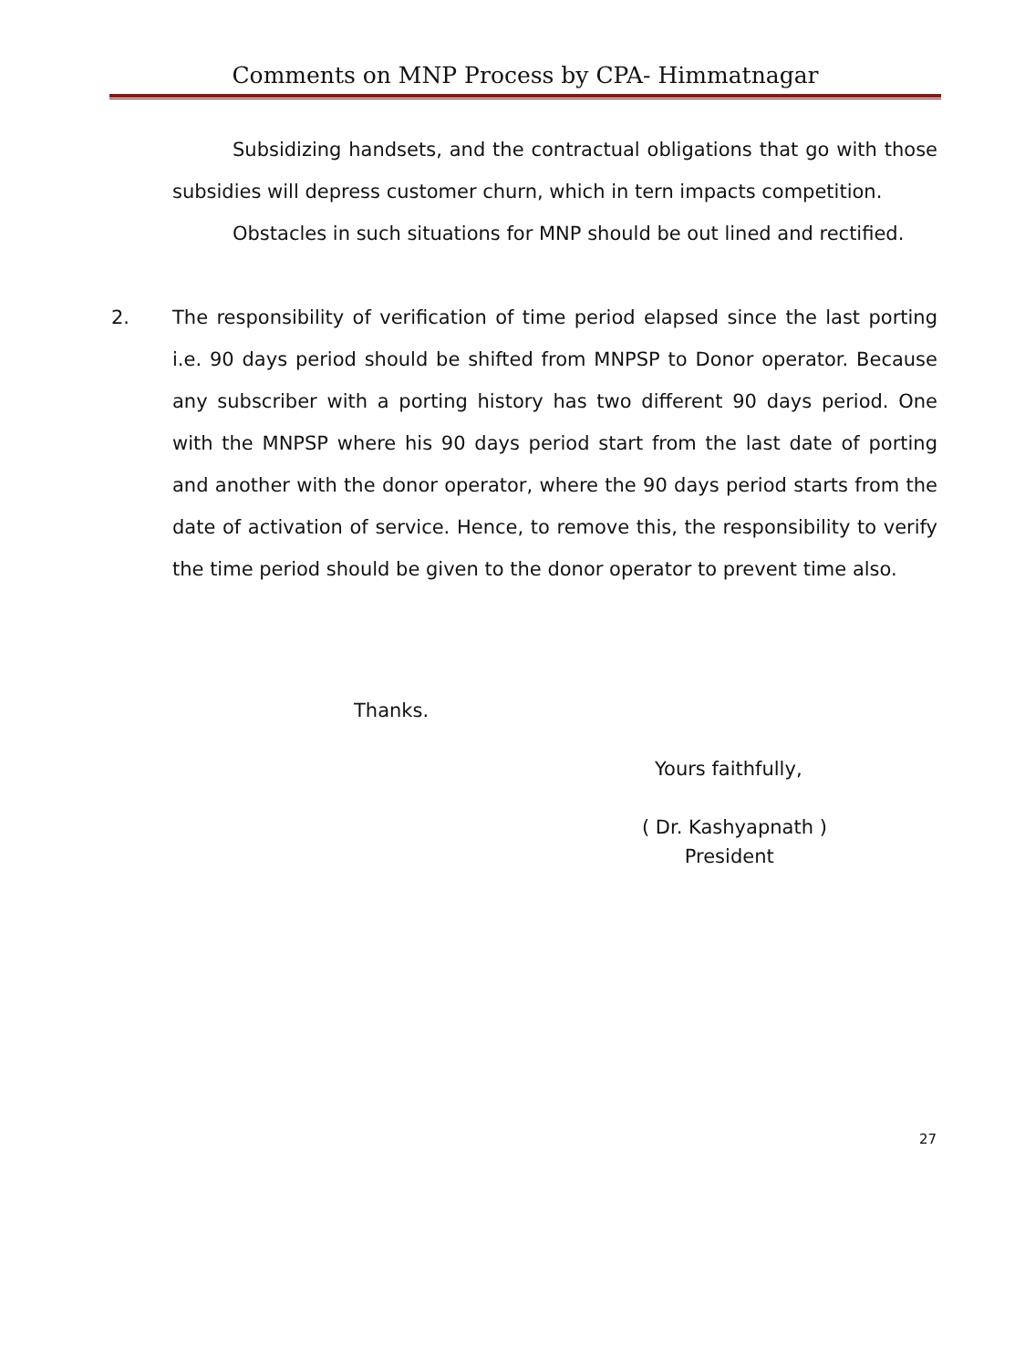Comments on MNP Process by CPA- Himmatnagar
Subsidizing handsets, and the contractual obligations that go with those subsidies will depress customer churn, which in tern impacts competition.
Obstacles in such situations for MNP should be out lined and rectified.
2. The responsibility of verification of time period elapsed since the last porting i.e. 90 days period should be shifted from MNPSP to Donor operator. Because any subscriber with a porting history has two different 90 days period. One with the MNPSP where his 90 days period start from the last date of porting and another with the donor operator, where the 90 days period starts from the date of activation of service. Hence, to remove this, the responsibility to verify the time period should be given to the donor operator to prevent time also.
Thanks.
Yours faithfully,
( Dr. Kashyapnath )
President
27